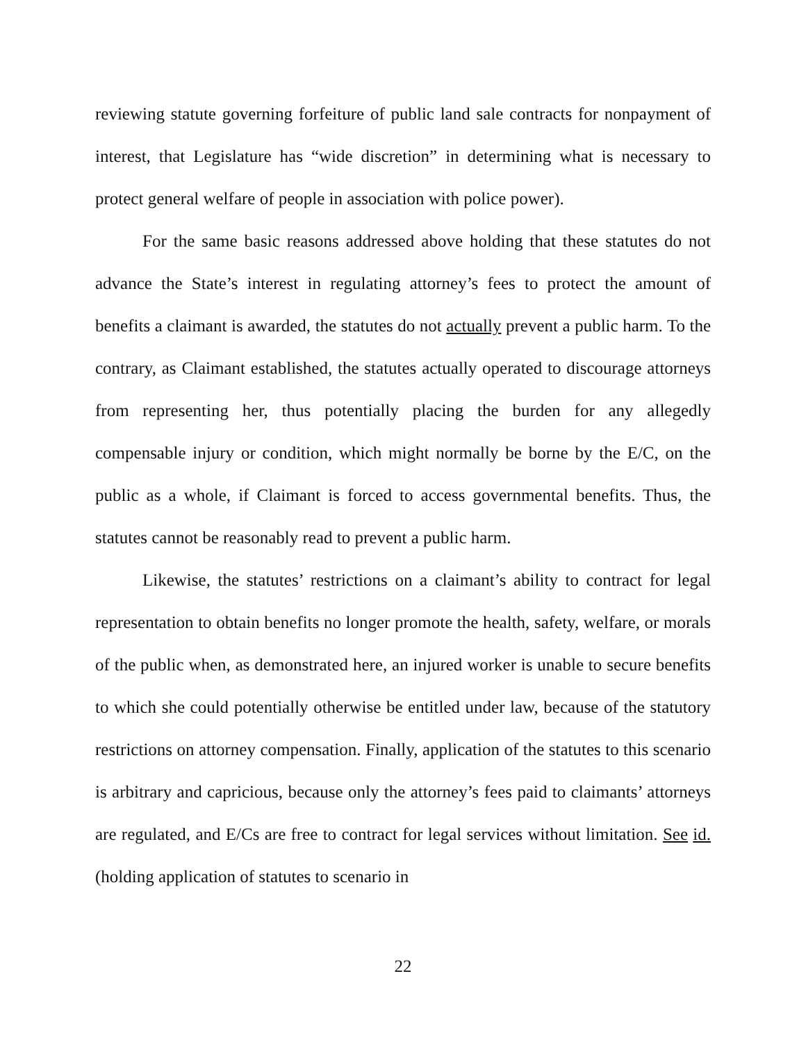reviewing statute governing forfeiture of public land sale contracts for nonpayment of interest, that Legislature has “wide discretion” in determining what is necessary to protect general welfare of people in association with police power).
For the same basic reasons addressed above holding that these statutes do not advance the State’s interest in regulating attorney’s fees to protect the amount of benefits a claimant is awarded, the statutes do not actually prevent a public harm. To the contrary, as Claimant established, the statutes actually operated to discourage attorneys from representing her, thus potentially placing the burden for any allegedly compensable injury or condition, which might normally be borne by the E/C, on the public as a whole, if Claimant is forced to access governmental benefits. Thus, the statutes cannot be reasonably read to prevent a public harm.
Likewise, the statutes’ restrictions on a claimant’s ability to contract for legal representation to obtain benefits no longer promote the health, safety, welfare, or morals of the public when, as demonstrated here, an injured worker is unable to secure benefits to which she could potentially otherwise be entitled under law, because of the statutory restrictions on attorney compensation. Finally, application of the statutes to this scenario is arbitrary and capricious, because only the attorney’s fees paid to claimants’ attorneys are regulated, and E/Cs are free to contract for legal services without limitation. See id. (holding application of statutes to scenario in
22